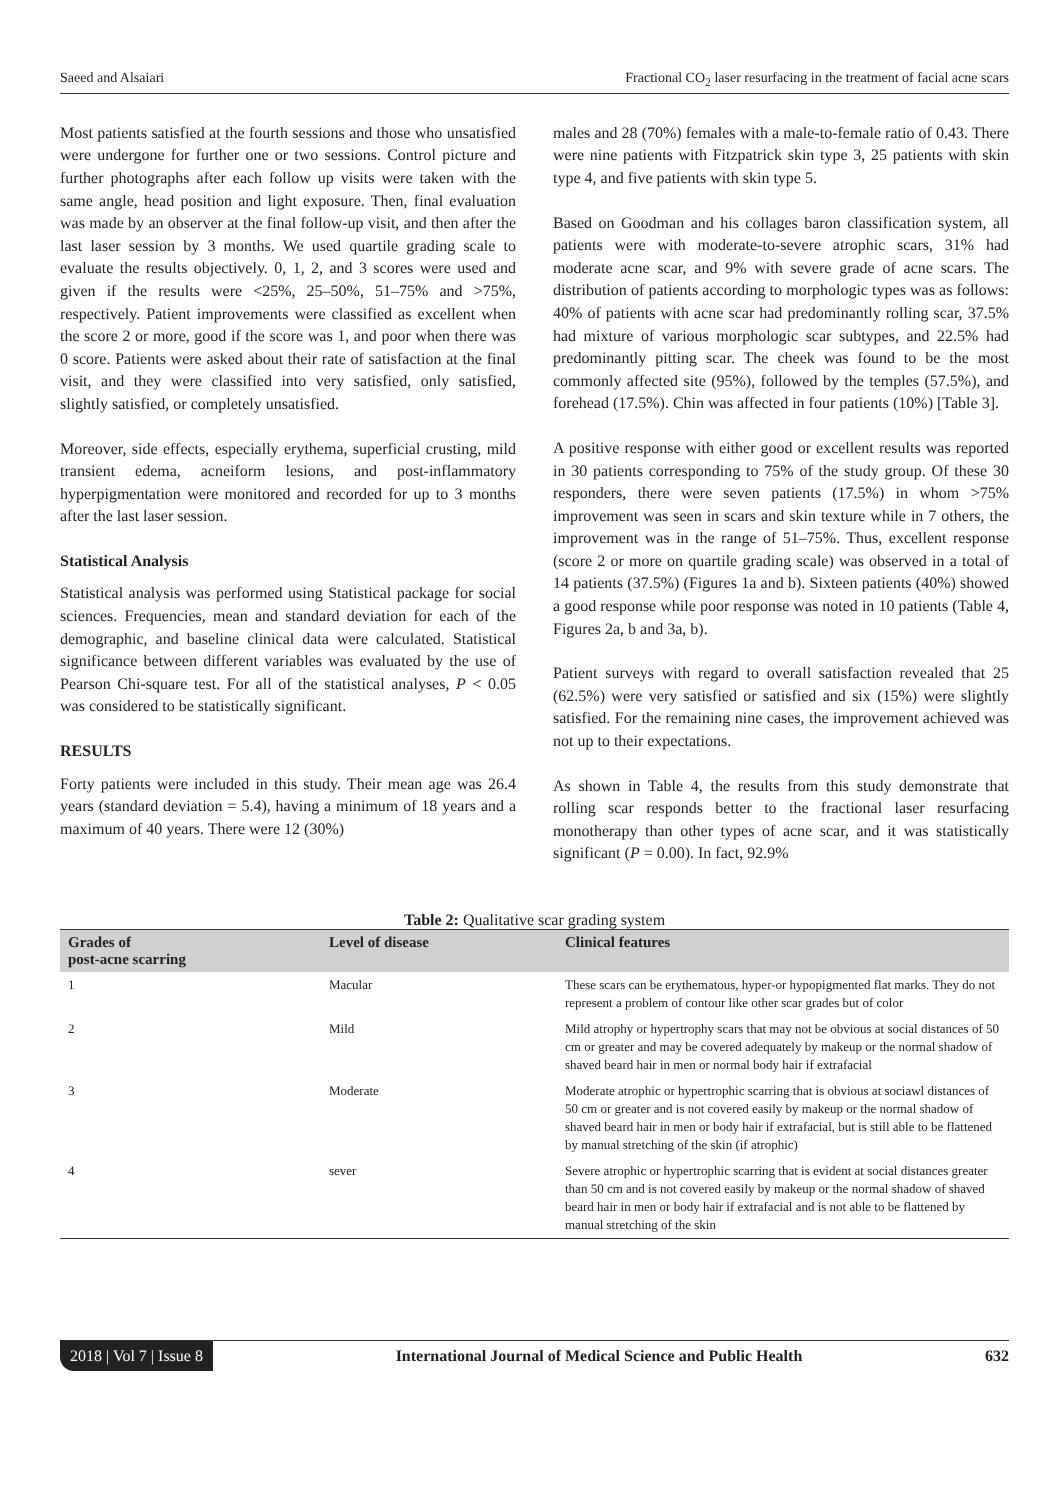Saeed and Alsaiari Fractional CO<sub>2</sub> laser resurfacing in the treatment of facial acne scars
Most patients satisfied at the fourth sessions and those who unsatisfied were undergone for further one or two sessions. Control picture and further photographs after each follow up visits were taken with the same angle, head position and light exposure. Then, final evaluation was made by an observer at the final follow-up visit, and then after the last laser session by 3 months. We used quartile grading scale to evaluate the results objectively. 0, 1, 2, and 3 scores were used and given if the results were <25%, 25–50%, 51–75% and >75%, respectively. Patient improvements were classified as excellent when the score 2 or more, good if the score was 1, and poor when there was 0 score. Patients were asked about their rate of satisfaction at the final visit, and they were classified into very satisfied, only satisfied, slightly satisfied, or completely unsatisfied.
Moreover, side effects, especially erythema, superficial crusting, mild transient edema, acneiform lesions, and post-inflammatory hyperpigmentation were monitored and recorded for up to 3 months after the last laser session.
Statistical Analysis
Statistical analysis was performed using Statistical package for social sciences. Frequencies, mean and standard deviation for each of the demographic, and baseline clinical data were calculated. Statistical significance between different variables was evaluated by the use of Pearson Chi-square test. For all of the statistical analyses, P < 0.05 was considered to be statistically significant.
RESULTS
Forty patients were included in this study. Their mean age was 26.4 years (standard deviation = 5.4), having a minimum of 18 years and a maximum of 40 years. There were 12 (30%)
males and 28 (70%) females with a male-to-female ratio of 0.43. There were nine patients with Fitzpatrick skin type 3, 25 patients with skin type 4, and five patients with skin type 5.
Based on Goodman and his collages baron classification system, all patients were with moderate-to-severe atrophic scars, 31% had moderate acne scar, and 9% with severe grade of acne scars. The distribution of patients according to morphologic types was as follows: 40% of patients with acne scar had predominantly rolling scar, 37.5% had mixture of various morphologic scar subtypes, and 22.5% had predominantly pitting scar. The cheek was found to be the most commonly affected site (95%), followed by the temples (57.5%), and forehead (17.5%). Chin was affected in four patients (10%) [Table 3].
A positive response with either good or excellent results was reported in 30 patients corresponding to 75% of the study group. Of these 30 responders, there were seven patients (17.5%) in whom >75% improvement was seen in scars and skin texture while in 7 others, the improvement was in the range of 51–75%. Thus, excellent response (score 2 or more on quartile grading scale) was observed in a total of 14 patients (37.5%) (Figures 1a and b). Sixteen patients (40%) showed a good response while poor response was noted in 10 patients (Table 4, Figures 2a, b and 3a, b).
Patient surveys with regard to overall satisfaction revealed that 25 (62.5%) were very satisfied or satisfied and six (15%) were slightly satisfied. For the remaining nine cases, the improvement achieved was not up to their expectations.
As shown in Table 4, the results from this study demonstrate that rolling scar responds better to the fractional laser resurfacing monotherapy than other types of acne scar, and it was statistically significant (P = 0.00). In fact, 92.9%
Table 2: Qualitative scar grading system
| Grades of post-acne scarring | Level of disease | Clinical features |
| --- | --- | --- |
| 1 | Macular | These scars can be erythematous, hyper-or hypopigmented flat marks. They do not represent a problem of contour like other scar grades but of color |
| 2 | Mild | Mild atrophy or hypertrophy scars that may not be obvious at social distances of 50 cm or greater and may be covered adequately by makeup or the normal shadow of shaved beard hair in men or normal body hair if extrafacial |
| 3 | Moderate | Moderate atrophic or hypertrophic scarring that is obvious at sociawl distances of 50 cm or greater and is not covered easily by makeup or the normal shadow of shaved beard hair in men or body hair if extrafacial, but is still able to be flattened by manual stretching of the skin (if atrophic) |
| 4 | sever | Severe atrophic or hypertrophic scarring that is evident at social distances greater than 50 cm and is not covered easily by makeup or the normal shadow of shaved beard hair in men or body hair if extrafacial and is not able to be flattened by manual stretching of the skin |
2018 | Vol 7 | Issue 8 International Journal of Medical Science and Public Health 632